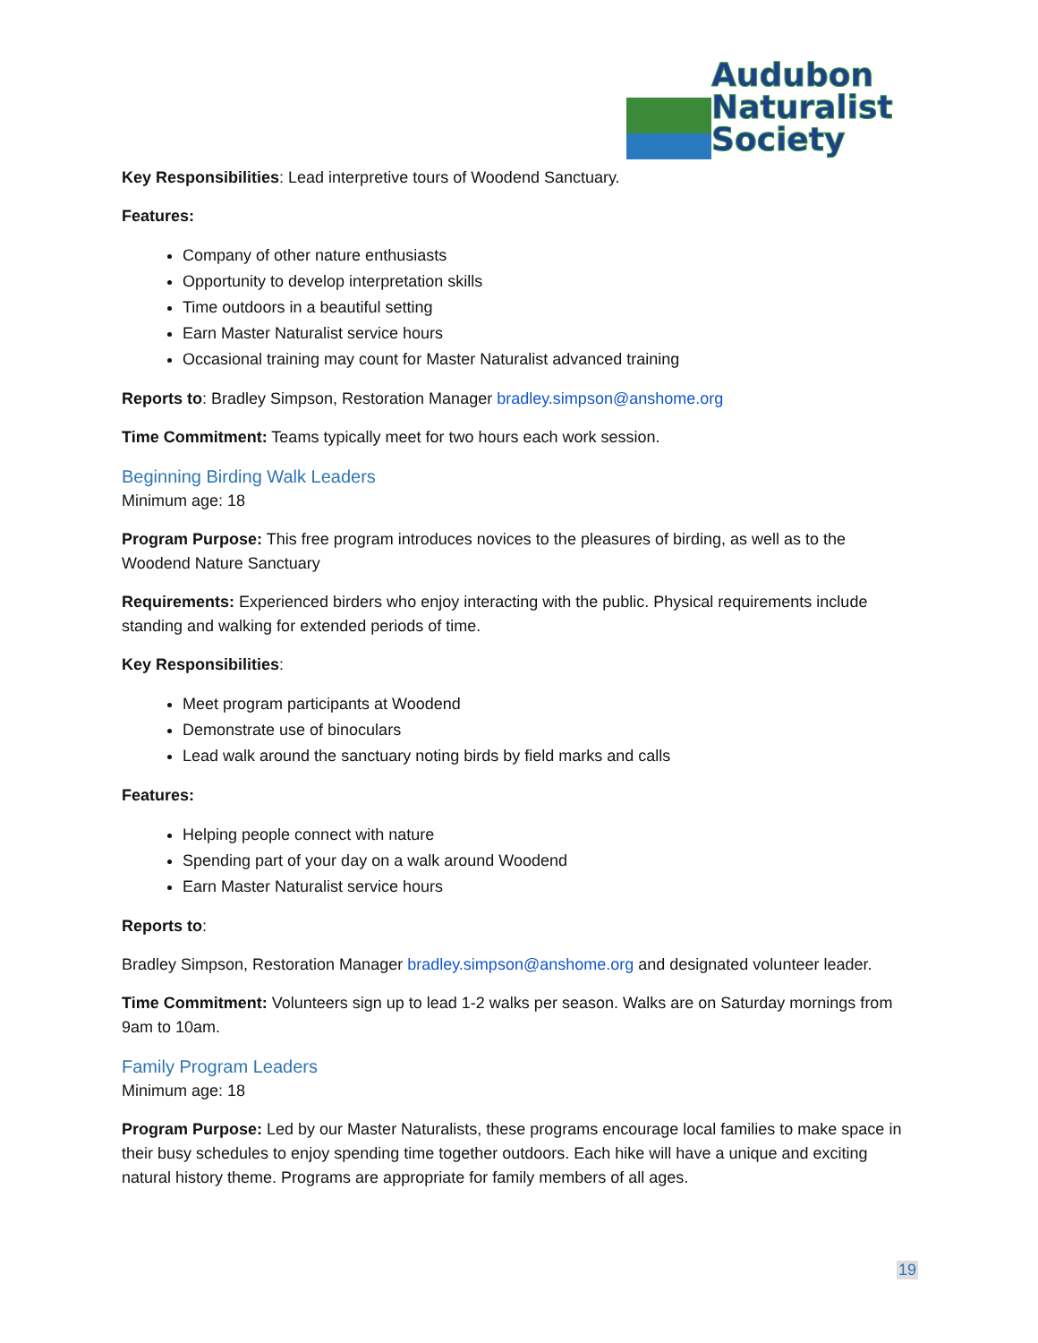Audubon
Naturalist
Society
Key Responsibilities: Lead interpretive tours of Woodend Sanctuary.
Features:
Company of other nature enthusiasts
Opportunity to develop interpretation skills
Time outdoors in a beautiful setting
Earn Master Naturalist service hours
Occasional training may count for Master Naturalist advanced training
Reports to: Bradley Simpson, Restoration Manager bradley.simpson@anshome.org
Time Commitment: Teams typically meet for two hours each work session.
Beginning Birding Walk Leaders
Minimum age: 18
Program Purpose: This free program introduces novices to the pleasures of birding, as well as to the Woodend Nature Sanctuary
Requirements: Experienced birders who enjoy interacting with the public. Physical requirements include standing and walking for extended periods of time.
Key Responsibilities:
Meet program participants at Woodend
Demonstrate use of binoculars
Lead walk around the sanctuary noting birds by field marks and calls
Features:
Helping people connect with nature
Spending part of your day on a walk around Woodend
Earn Master Naturalist service hours
Reports to:
Bradley Simpson, Restoration Manager bradley.simpson@anshome.org and designated volunteer leader.
Time Commitment: Volunteers sign up to lead 1-2 walks per season. Walks are on Saturday mornings from 9am to 10am.
Family Program Leaders
Minimum age: 18
Program Purpose: Led by our Master Naturalists, these programs encourage local families to make space in their busy schedules to enjoy spending time together outdoors. Each hike will have a unique and exciting natural history theme. Programs are appropriate for family members of all ages.
19